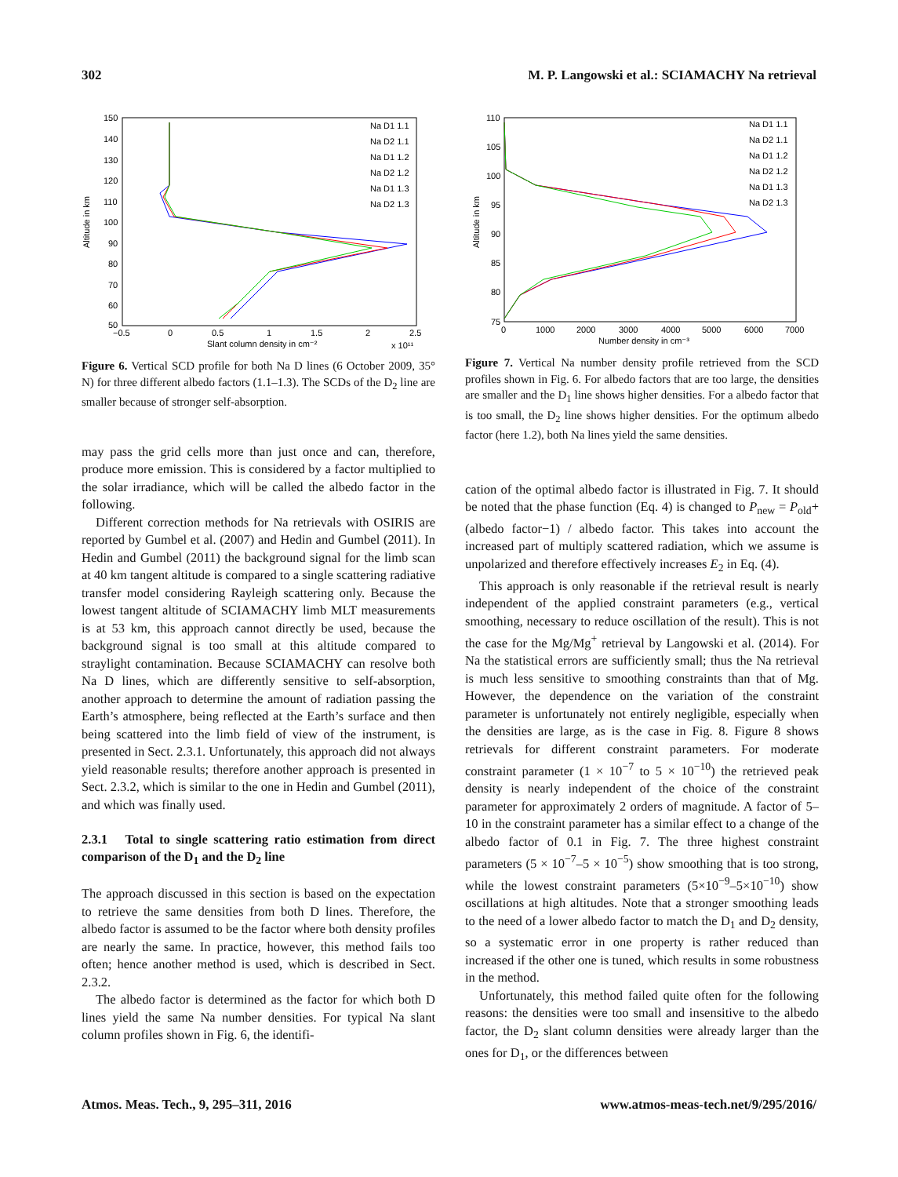302 M. P. Langowski et al.: SCIAMACHY Na retrieval
Altitude in km
150
140
130
120
110
100
90
80
70
60
50
−0.5
0
0.5
1
1.5
2
2.5
Slant column density in cm⁻²
x 10¹¹
Na D1 1.1
Na D2 1.1
Na D1 1.2
Na D2 1.2
Na D1 1.3
Na D2 1.3
Figure 6. Vertical SCD profile for both Na D lines (6 October 2009, 35° N) for three different albedo factors (1.1–1.3). The SCDs of the D<sub>2</sub> line are smaller because of stronger self-absorption.
may pass the grid cells more than just once and can, therefore, produce more emission. This is considered by a factor multiplied to the solar irradiance, which will be called the albedo factor in the following.
Different correction methods for Na retrievals with OSIRIS are reported by Gumbel et al. (2007) and Hedin and Gumbel (2011). In Hedin and Gumbel (2011) the background signal for the limb scan at 40 km tangent altitude is compared to a single scattering radiative transfer model considering Rayleigh scattering only. Because the lowest tangent altitude of SCIAMACHY limb MLT measurements is at 53 km, this approach cannot directly be used, because the background signal is too small at this altitude compared to straylight contamination. Because SCIAMACHY can resolve both Na D lines, which are differently sensitive to self-absorption, another approach to determine the amount of radiation passing the Earth’s atmosphere, being reflected at the Earth’s surface and then being scattered into the limb field of view of the instrument, is presented in Sect. 2.3.1. Unfortunately, this approach did not always yield reasonable results; therefore another approach is presented in Sect. 2.3.2, which is similar to the one in Hedin and Gumbel (2011), and which was finally used.
2.3.1 Total to single scattering ratio estimation from direct comparison of the D<sub>1</sub> and the D<sub>2</sub> line
The approach discussed in this section is based on the expectation to retrieve the same densities from both D lines. Therefore, the albedo factor is assumed to be the factor where both density profiles are nearly the same. In practice, however, this method fails too often; hence another method is used, which is described in Sect. 2.3.2.
The albedo factor is determined as the factor for which both D lines yield the same Na number densities. For typical Na slant column profiles shown in Fig. 6, the identifi-
Altitude in km
110
105
100
95
90
85
80
75
0
1000
2000
3000
4000
5000
6000
7000
Number density in cm⁻³
Na D1 1.1
Na D2 1.1
Na D1 1.2
Na D2 1.2
Na D1 1.3
Na D2 1.3
Figure 7. Vertical Na number density profile retrieved from the SCD profiles shown in Fig. 6. For albedo factors that are too large, the densities are smaller and the D<sub>1</sub> line shows higher densities. For a albedo factor that is too small, the D<sub>2</sub> line shows higher densities. For the optimum albedo factor (here 1.2), both Na lines yield the same densities.
cation of the optimal albedo factor is illustrated in Fig. 7. It should be noted that the phase function (Eq. 4) is changed to P<sub>new</sub> = P<sub>old</sub>+(albedo factor−1) / albedo factor. This takes into account the increased part of multiply scattered radiation, which we assume is unpolarized and therefore effectively increases E<sub>2</sub> in Eq. (4).
This approach is only reasonable if the retrieval result is nearly independent of the applied constraint parameters (e.g., vertical smoothing, necessary to reduce oscillation of the result). This is not the case for the Mg/Mg<sup>+</sup> retrieval by Langowski et al. (2014). For Na the statistical errors are sufficiently small; thus the Na retrieval is much less sensitive to smoothing constraints than that of Mg. However, the dependence on the variation of the constraint parameter is unfortunately not entirely negligible, especially when the densities are large, as is the case in Fig. 8. Figure 8 shows retrievals for different constraint parameters. For moderate constraint parameter (1 × 10<sup>−7</sup> to 5 × 10<sup>−10</sup>) the retrieved peak density is nearly independent of the choice of the constraint parameter for approximately 2 orders of magnitude. A factor of 5–10 in the constraint parameter has a similar effect to a change of the albedo factor of 0.1 in Fig. 7. The three highest constraint parameters (5 × 10<sup>−7</sup>–5 × 10<sup>−5</sup>) show smoothing that is too strong, while the lowest constraint parameters (5×10<sup>−9</sup>–5×10<sup>−10</sup>) show oscillations at high altitudes. Note that a stronger smoothing leads to the need of a lower albedo factor to match the D<sub>1</sub> and D<sub>2</sub> density, so a systematic error in one property is rather reduced than increased if the other one is tuned, which results in some robustness in the method.
Unfortunately, this method failed quite often for the following reasons: the densities were too small and insensitive to the albedo factor, the D<sub>2</sub> slant column densities were already larger than the ones for D<sub>1</sub>, or the differences between
Atmos. Meas. Tech., 9, 295–311, 2016 www.atmos-meas-tech.net/9/295/2016/